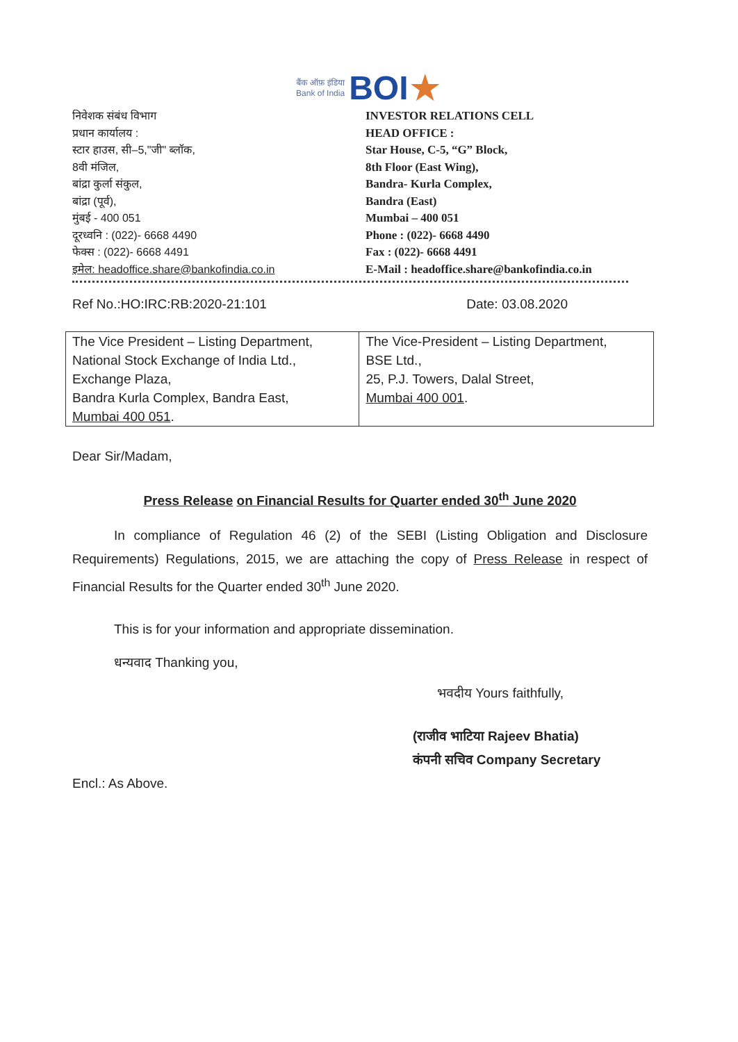बैंक ऑफ़ इंडिया
Bank of India BOI★
निवेशक संबंध विभाग
प्रधान कार्यालय :
स्टार हाउस, सी–5,"जी" ब्लॉक,
8वी मंजिल,
बांद्रा कुर्ला संकुल,
बांद्रा (पूर्व),
मुंबई - 400 051
दूरध्वनि : (022)- 6668 4490
फेक्स : (022)- 6668 4491
इमेल: headoffice.share@bankofindia.co.in
INVESTOR RELATIONS CELL
HEAD OFFICE :
Star House, C-5, “G” Block,
8th Floor (East Wing),
Bandra- Kurla Complex,
Bandra (East)
Mumbai – 400 051
Phone : (022)- 6668 4490
Fax : (022)- 6668 4491
E-Mail : headoffice.share@bankofindia.co.in
Ref No.:HO:IRC:RB:2020-21:101 Date: 03.08.2020
| The Vice President – Listing Department, National Stock Exchange of India Ltd., Exchange Plaza, Bandra Kurla Complex, Bandra East, Mumbai 400 051 . | The Vice-President – Listing Department, BSE Ltd., 25, P.J. Towers, Dalal Street, Mumbai 400 001 . |
Dear Sir/Madam,
Press Release on Financial Results for Quarter ended 30<sup>th</sup> June 2020
In compliance of Regulation 46 (2) of the SEBI (Listing Obligation and Disclosure Requirements) Regulations, 2015, we are attaching the copy of Press Release in respect of Financial Results for the Quarter ended 30<sup>th</sup> June 2020.
This is for your information and appropriate dissemination.
धन्यवाद Thanking you,
भवदीय Yours faithfully,
(राजीव भाटिया Rajeev Bhatia)
कंपनी सचिव Company Secretary
Encl.: As Above.